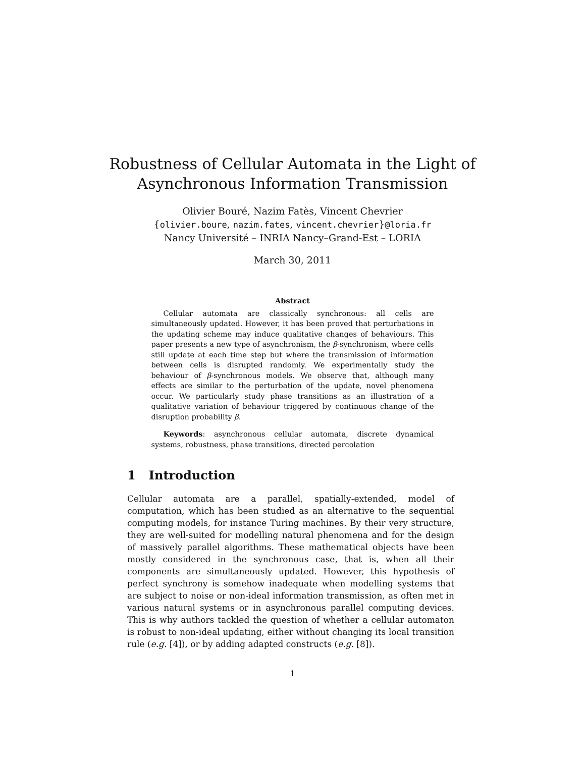Robustness of Cellular Automata in the Light of
Asynchronous Information Transmission
Olivier Bouré, Nazim Fatès, Vincent Chevrier
{olivier.boure, nazim.fates, vincent.chevrier}@loria.fr
Nancy Université – INRIA Nancy–Grand-Est – LORIA
March 30, 2011
Abstract
Cellular automata are classically synchronous: all cells are simultaneously updated. However, it has been proved that perturbations in the updating scheme may induce qualitative changes of behaviours. This paper presents a new type of asynchronism, the β-synchronism, where cells still update at each time step but where the transmission of information between cells is disrupted randomly. We experimentally study the behaviour of β-synchronous models. We observe that, although many effects are similar to the perturbation of the update, novel phenomena occur. We particularly study phase transitions as an illustration of a qualitative variation of behaviour triggered by continuous change of the disruption probability β.
Keywords: asynchronous cellular automata, discrete dynamical systems, robustness, phase transitions, directed percolation
1 Introduction
Cellular automata are a parallel, spatially-extended, model of computation, which has been studied as an alternative to the sequential computing models, for instance Turing machines. By their very structure, they are well-suited for modelling natural phenomena and for the design of massively parallel algorithms. These mathematical objects have been mostly considered in the synchronous case, that is, when all their components are simultaneously updated. However, this hypothesis of perfect synchrony is somehow inadequate when modelling systems that are subject to noise or non-ideal information transmission, as often met in various natural systems or in asynchronous parallel computing devices. This is why authors tackled the question of whether a cellular automaton is robust to non-ideal updating, either without changing its local transition rule (e.g. [4]), or by adding adapted constructs (e.g. [8]).
1